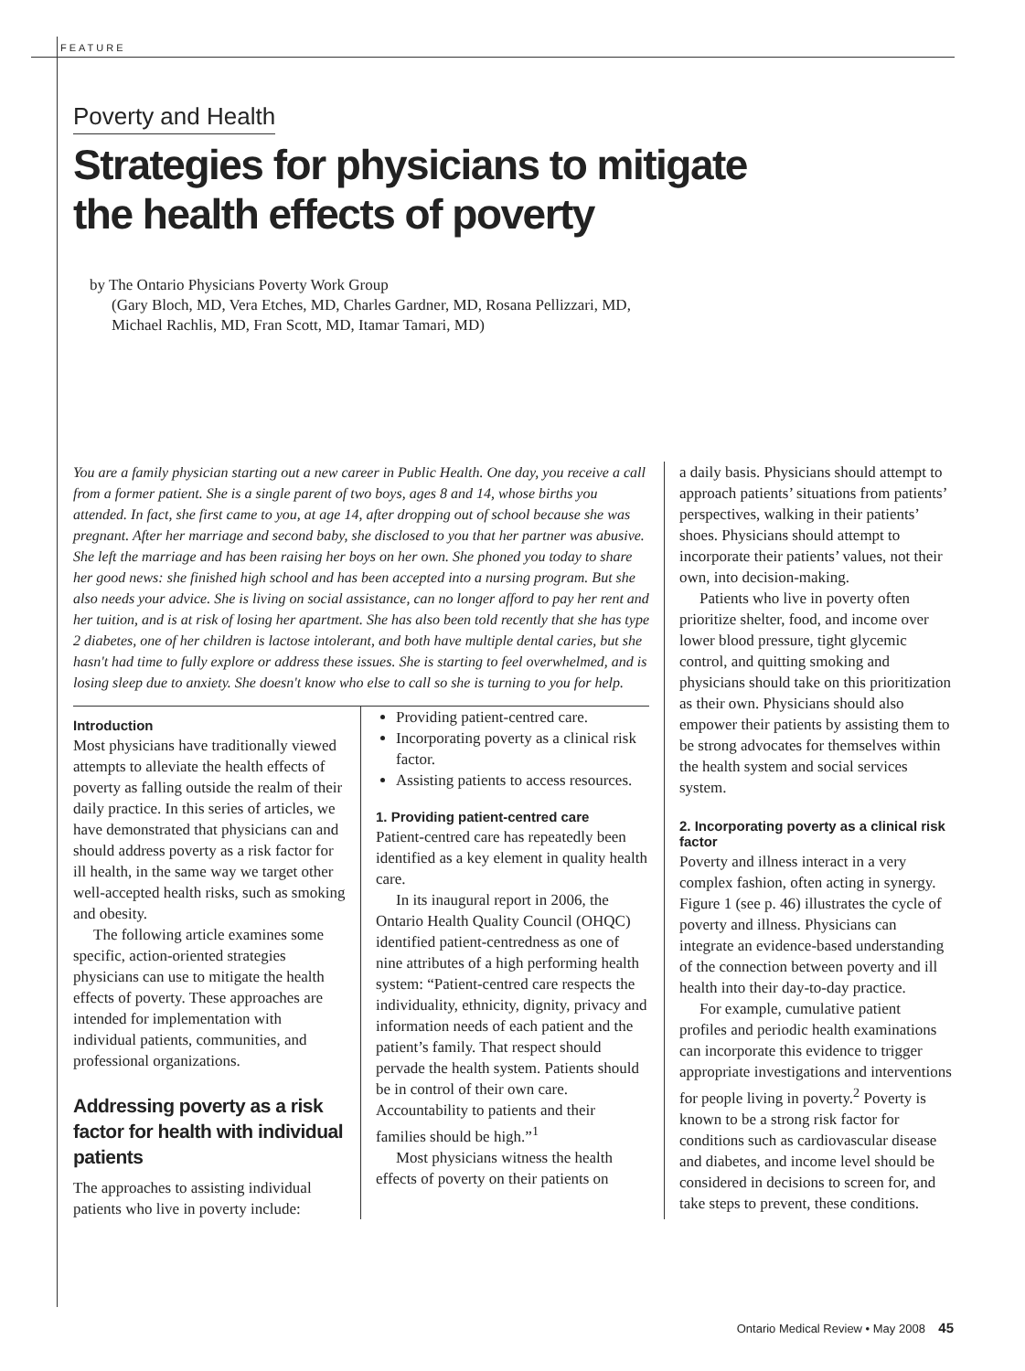FEATURE
Poverty and Health
Strategies for physicians to mitigate
the health effects of poverty
by The Ontario Physicians Poverty Work Group
(Gary Bloch, MD, Vera Etches, MD, Charles Gardner, MD, Rosana Pellizzari, MD,
Michael Rachlis, MD, Fran Scott, MD, Itamar Tamari, MD)
You are a family physician starting out a new career in Public Health. One day, you receive a call from a former patient. She is a single parent of two boys, ages 8 and 14, whose births you attended. In fact, she first came to you, at age 14, after dropping out of school because she was pregnant. After her marriage and second baby, she disclosed to you that her partner was abusive. She left the marriage and has been raising her boys on her own. She phoned you today to share her good news: she finished high school and has been accepted into a nursing program. But she also needs your advice. She is living on social assistance, can no longer afford to pay her rent and her tuition, and is at risk of losing her apartment. She has also been told recently that she has type 2 diabetes, one of her children is lactose intolerant, and both have multiple dental caries, but she hasn't had time to fully explore or address these issues. She is starting to feel overwhelmed, and is losing sleep due to anxiety. She doesn't know who else to call so she is turning to you for help.
Introduction
Most physicians have traditionally viewed attempts to alleviate the health effects of poverty as falling outside the realm of their daily practice. In this series of articles, we have demonstrated that physicians can and should address poverty as a risk factor for ill health, in the same way we target other well-accepted health risks, such as smoking and obesity.
The following article examines some specific, action-oriented strategies physicians can use to mitigate the health effects of poverty. These approaches are intended for implementation with individual patients, communities, and professional organizations.
Addressing poverty as a risk factor for health with individual patients
The approaches to assisting individual patients who live in poverty include:
Providing patient-centred care.
Incorporating poverty as a clinical risk factor.
Assisting patients to access resources.
1. Providing patient-centred care
Patient-centred care has repeatedly been identified as a key element in quality health care.
In its inaugural report in 2006, the Ontario Health Quality Council (OHQC) identified patient-centredness as one of nine attributes of a high performing health system: “Patient-centred care respects the individuality, ethnicity, dignity, privacy and information needs of each patient and the patient’s family. That respect should pervade the health system. Patients should be in control of their own care. Accountability to patients and their families should be high.”<sup>1</sup>
Most physicians witness the health effects of poverty on their patients on
a daily basis. Physicians should attempt to approach patients’ situations from patients’ perspectives, walking in their patients’ shoes. Physicians should attempt to incorporate their patients’ values, not their own, into decision-making.
Patients who live in poverty often prioritize shelter, food, and income over lower blood pressure, tight glycemic control, and quitting smoking and physicians should take on this prioritization as their own. Physicians should also empower their patients by assisting them to be strong advocates for themselves within the health system and social services system.
2. Incorporating poverty as a clinical risk factor
Poverty and illness interact in a very complex fashion, often acting in synergy. Figure 1 (see p. 46) illustrates the cycle of poverty and illness. Physicians can integrate an evidence-based understanding of the connection between poverty and ill health into their day-to-day practice.
For example, cumulative patient profiles and periodic health examinations can incorporate this evidence to trigger appropriate investigations and interventions for people living in poverty.<sup>2</sup> Poverty is known to be a strong risk factor for conditions such as cardiovascular disease and diabetes, and income level should be considered in decisions to screen for, and take steps to prevent, these conditions.
Ontario Medical Review • May 2008 45